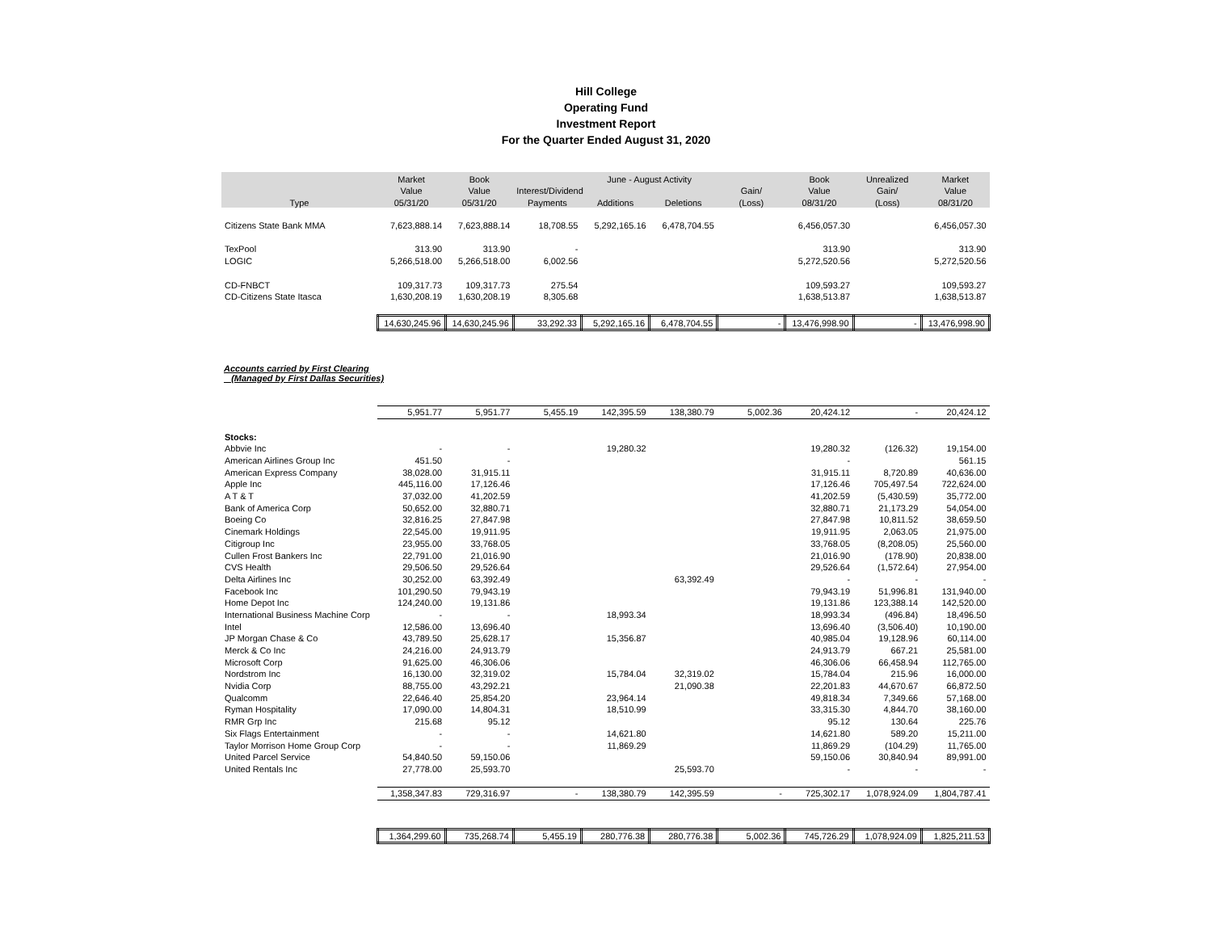Hill College
Operating Fund
Investment Report
For the Quarter Ended August 31, 2020
| | Market | Book | | June - August Activity | | | Book | Unrealized | Market |
| --- | --- | --- | --- | --- | --- | --- | --- | --- | --- |
| | Value | Value | Interest/Dividend | | | Gain/ | Value | Gain/ | Value |
| Type | 05/31/20 | 05/31/20 | Payments | Additions | Deletions | (Loss) | 08/31/20 | (Loss) | 08/31/20 |
| Citizens State Bank MMA | 7,623,888.14 | 7,623,888.14 | 18,708.55 | 5,292,165.16 | 6,478,704.55 | | 6,456,057.30 | | 6,456,057.30 |
| TexPool | 313.90 | 313.90 | - | | | | 313.90 | | 313.90 |
| LOGIC | 5,266,518.00 | 5,266,518.00 | 6,002.56 | | | | 5,272,520.56 | | 5,272,520.56 |
| CD-FNBCT | 109,317.73 | 109,317.73 | 275.54 | | | | 109,593.27 | | 109,593.27 |
| CD-Citizens State Itasca | 1,630,208.19 | 1,630,208.19 | 8,305.68 | | | | 1,638,513.87 | | 1,638,513.87 |
| | 14,630,245.96 | 14,630,245.96 | 33,292.33 | 5,292,165.16 | 6,478,704.55 | - | 13,476,998.90 | - | 13,476,998.90 |
Accounts carried by First Clearing
(Managed by First Dallas Securities)
| | 5,951.77 | 5,951.77 | 5,455.19 | 142,395.59 | 138,380.79 | 5,002.36 | 20,424.12 | - | 20,424.12 |
| Stocks: | | | | | | | | | |
| Abbvie Inc | - | - | | 19,280.32 | | | 19,280.32 | (126.32) | 19,154.00 |
| American Airlines Group Inc | 451.50 | - | | | | | - | | 561.15 |
| American Express Company | 38,028.00 | 31,915.11 | | | | | 31,915.11 | 8,720.89 | 40,636.00 |
| Apple Inc | 445,116.00 | 17,126.46 | | | | | 17,126.46 | 705,497.54 | 722,624.00 |
| A T & T | 37,032.00 | 41,202.59 | | | | | 41,202.59 | (5,430.59) | 35,772.00 |
| Bank of America Corp | 50,652.00 | 32,880.71 | | | | | 32,880.71 | 21,173.29 | 54,054.00 |
| Boeing Co | 32,816.25 | 27,847.98 | | | | | 27,847.98 | 10,811.52 | 38,659.50 |
| Cinemark Holdings | 22,545.00 | 19,911.95 | | | | | 19,911.95 | 2,063.05 | 21,975.00 |
| Citigroup Inc | 23,955.00 | 33,768.05 | | | | | 33,768.05 | (8,208.05) | 25,560.00 |
| Cullen Frost Bankers Inc | 22,791.00 | 21,016.90 | | | | | 21,016.90 | (178.90) | 20,838.00 |
| CVS Health | 29,506.50 | 29,526.64 | | | | | 29,526.64 | (1,572.64) | 27,954.00 |
| Delta Airlines Inc | 30,252.00 | 63,392.49 | | | 63,392.49 | | - | - | - |
| Facebook Inc | 101,290.50 | 79,943.19 | | | | | 79,943.19 | 51,996.81 | 131,940.00 |
| Home Depot Inc | 124,240.00 | 19,131.86 | | | | | 19,131.86 | 123,388.14 | 142,520.00 |
| International Business Machine Corp | - | - | | 18,993.34 | | | 18,993.34 | (496.84) | 18,496.50 |
| Intel | 12,586.00 | 13,696.40 | | | | | 13,696.40 | (3,506.40) | 10,190.00 |
| JP Morgan Chase & Co | 43,789.50 | 25,628.17 | | 15,356.87 | | | 40,985.04 | 19,128.96 | 60,114.00 |
| Merck & Co Inc | 24,216.00 | 24,913.79 | | | | | 24,913.79 | 667.21 | 25,581.00 |
| Microsoft Corp | 91,625.00 | 46,306.06 | | | | | 46,306.06 | 66,458.94 | 112,765.00 |
| Nordstrom Inc | 16,130.00 | 32,319.02 | | 15,784.04 | 32,319.02 | | 15,784.04 | 215.96 | 16,000.00 |
| Nvidia Corp | 88,755.00 | 43,292.21 | | | 21,090.38 | | 22,201.83 | 44,670.67 | 66,872.50 |
| Qualcomm | 22,646.40 | 25,854.20 | | 23,964.14 | | | 49,818.34 | 7,349.66 | 57,168.00 |
| Ryman Hospitality | 17,090.00 | 14,804.31 | | 18,510.99 | | | 33,315.30 | 4,844.70 | 38,160.00 |
| RMR Grp Inc | 215.68 | 95.12 | | | | | 95.12 | 130.64 | 225.76 |
| Six Flags Entertainment | - | - | | 14,621.80 | | | 14,621.80 | 589.20 | 15,211.00 |
| Taylor Morrison Home Group Corp | - | - | | 11,869.29 | | | 11,869.29 | (104.29) | 11,765.00 |
| United Parcel Service | 54,840.50 | 59,150.06 | | | | | 59,150.06 | 30,840.94 | 89,991.00 |
| United Rentals Inc | 27,778.00 | 25,593.70 | | | 25,593.70 | | - | - | - |
| | 1,358,347.83 | 729,316.97 | - | 138,380.79 | 142,395.59 | - | 725,302.17 | 1,078,924.09 | 1,804,787.41 |
| | 1,364,299.60 | 735,268.74 | 5,455.19 | 280,776.38 | 280,776.38 | 5,002.36 | 745,726.29 | 1,078,924.09 | 1,825,211.53 |